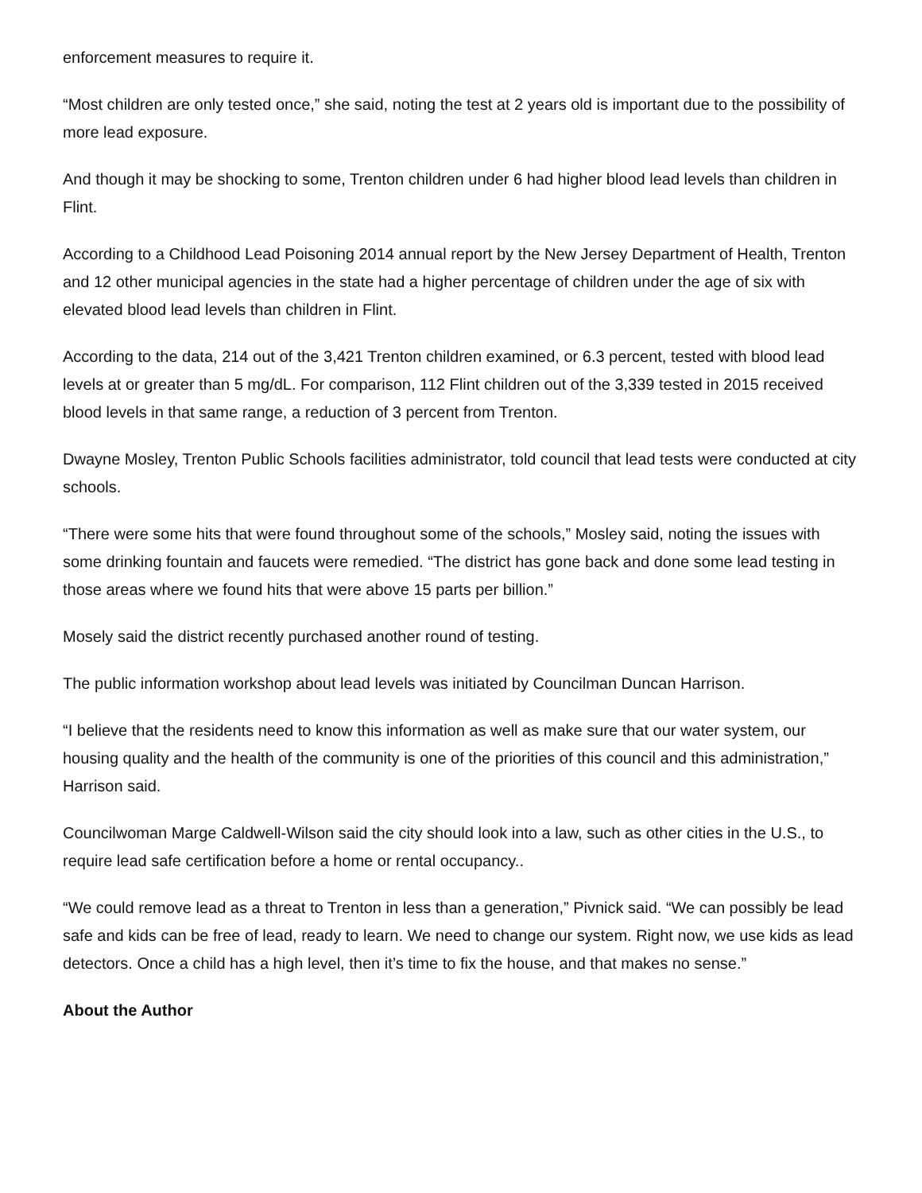enforcement measures to require it.
“Most children are only tested once,” she said, noting the test at 2 years old is important due to the possibility of more lead exposure.
And though it may be shocking to some, Trenton children under 6 had higher blood lead levels than children in Flint.
According to a Childhood Lead Poisoning 2014 annual report by the New Jersey Department of Health, Trenton and 12 other municipal agencies in the state had a higher percentage of children under the age of six with elevated blood lead levels than children in Flint.
According to the data, 214 out of the 3,421 Trenton children examined, or 6.3 percent, tested with blood lead levels at or greater than 5 mg/dL. For comparison, 112 Flint children out of the 3,339 tested in 2015 received blood levels in that same range, a reduction of 3 percent from Trenton.
Dwayne Mosley, Trenton Public Schools facilities administrator, told council that lead tests were conducted at city schools.
“There were some hits that were found throughout some of the schools,” Mosley said, noting the issues with some drinking fountain and faucets were remedied. “The district has gone back and done some lead testing in those areas where we found hits that were above 15 parts per billion.”
Mosely said the district recently purchased another round of testing.
The public information workshop about lead levels was initiated by Councilman Duncan Harrison.
“I believe that the residents need to know this information as well as make sure that our water system, our housing quality and the health of the community is one of the priorities of this council and this administration,” Harrison said.
Councilwoman Marge Caldwell-Wilson said the city should look into a law, such as other cities in the U.S., to require lead safe certification before a home or rental occupancy..
“We could remove lead as a threat to Trenton in less than a generation,” Pivnick said. “We can possibly be lead safe and kids can be free of lead, ready to learn. We need to change our system. Right now, we use kids as lead detectors. Once a child has a high level, then it’s time to fix the house, and that makes no sense.”
About the Author